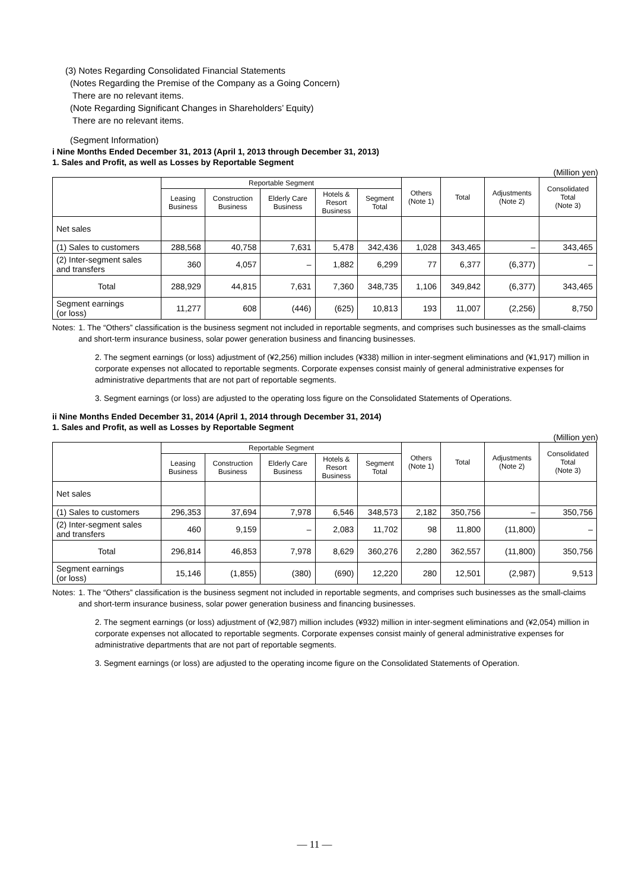(3) Notes Regarding Consolidated Financial Statements
(Notes Regarding the Premise of the Company as a Going Concern)
There are no relevant items.
(Note Regarding Significant Changes in Shareholders’ Equity)
There are no relevant items.
(Segment Information)
i Nine Months Ended December 31, 2013 (April 1, 2013 through December 31, 2013)
1. Sales and Profit, as well as Losses by Reportable Segment
(Million yen)
| | Reportable Segment | | | | | Others (Note 1) | Total | Adjustments (Note 2) | Consolidated Total (Note 3) |
| --- | --- | --- | --- | --- | --- | --- | --- | --- | --- |
| | Leasing Business | Construction Business | Elderly Care Business | Hotels & Resort Business | Segment Total | | | | |
| Net sales | | | | | | | | | |
| (1) Sales to customers | 288,568 | 40,758 | 7,631 | 5,478 | 342,436 | 1,028 | 343,465 | – | 343,465 |
| (2) Inter-segment sales and transfers | 360 | 4,057 | – | 1,882 | 6,299 | 77 | 6,377 | (6,377) | – |
| Total | 288,929 | 44,815 | 7,631 | 7,360 | 348,735 | 1,106 | 349,842 | (6,377) | 343,465 |
| Segment earnings (or loss) | 11,277 | 608 | (446) | (625) | 10,813 | 193 | 11,007 | (2,256) | 8,750 |
Notes: 1. The “Others” classification is the business segment not included in reportable segments, and comprises such businesses as the small-claims and short-term insurance business, solar power generation business and financing businesses.
2. The segment earnings (or loss) adjustment of (¥2,256) million includes (¥338) million in inter-segment eliminations and (¥1,917) million in corporate expenses not allocated to reportable segments. Corporate expenses consist mainly of general administrative expenses for administrative departments that are not part of reportable segments.
3. Segment earnings (or loss) are adjusted to the operating loss figure on the Consolidated Statements of Operations.
ii Nine Months Ended December 31, 2014 (April 1, 2014 through December 31, 2014)
1. Sales and Profit, as well as Losses by Reportable Segment
(Million yen)
| | Reportable Segment | | | | | Others (Note 1) | Total | Adjustments (Note 2) | Consolidated Total (Note 3) |
| --- | --- | --- | --- | --- | --- | --- | --- | --- | --- |
| | Leasing Business | Construction Business | Elderly Care Business | Hotels & Resort Business | Segment Total | | | | |
| Net sales | | | | | | | | | |
| (1) Sales to customers | 296,353 | 37,694 | 7,978 | 6,546 | 348,573 | 2,182 | 350,756 | – | 350,756 |
| (2) Inter-segment sales and transfers | 460 | 9,159 | – | 2,083 | 11,702 | 98 | 11,800 | (11,800) | – |
| Total | 296,814 | 46,853 | 7,978 | 8,629 | 360,276 | 2,280 | 362,557 | (11,800) | 350,756 |
| Segment earnings (or loss) | 15,146 | (1,855) | (380) | (690) | 12,220 | 280 | 12,501 | (2,987) | 9,513 |
Notes: 1. The “Others” classification is the business segment not included in reportable segments, and comprises such businesses as the small-claims and short-term insurance business, solar power generation business and financing businesses.
2. The segment earnings (or loss) adjustment of (¥2,987) million includes (¥932) million in inter-segment eliminations and (¥2,054) million in corporate expenses not allocated to reportable segments. Corporate expenses consist mainly of general administrative expenses for administrative departments that are not part of reportable segments.
3. Segment earnings (or loss) are adjusted to the operating income figure on the Consolidated Statements of Operation.
— 11 —